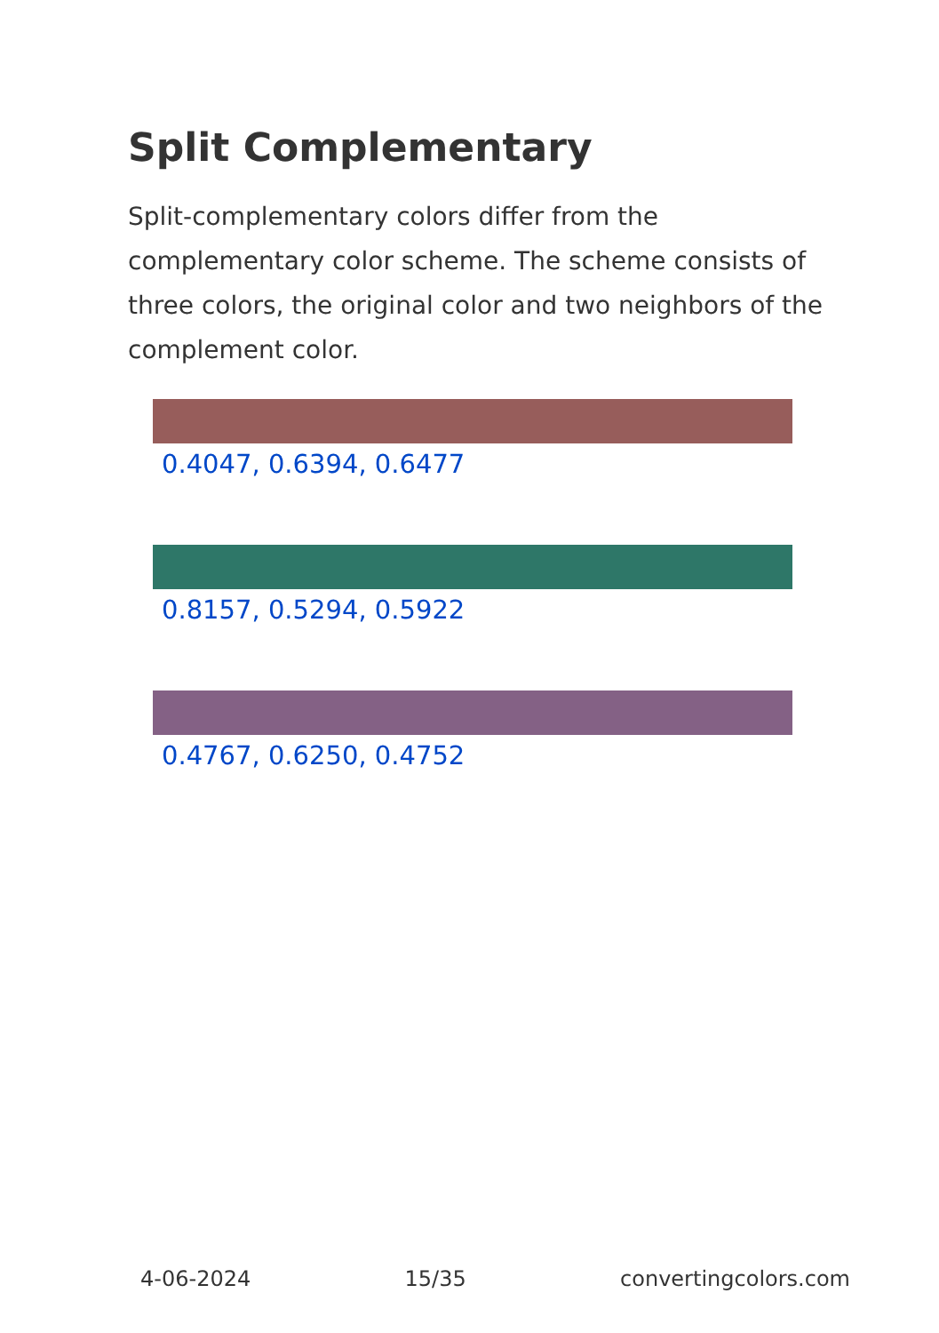Split Complementary
Split-complementary colors differ from the complementary color scheme. The scheme consists of three colors, the original color and two neighbors of the complement color.
0.4047, 0.6394, 0.6477
0.8157, 0.5294, 0.5922
0.4767, 0.6250, 0.4752
4-06-2024 15/35 convertingcolors.com